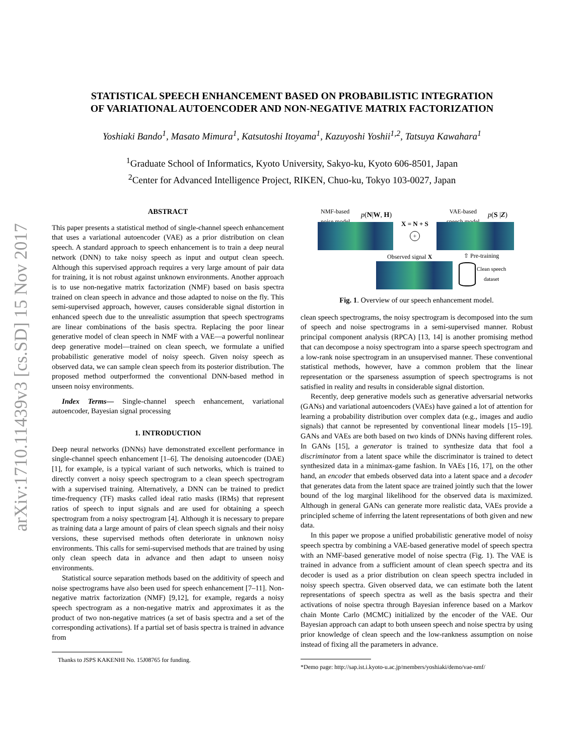arXiv:1710.11439v3 [cs.SD] 15 Nov 2017
STATISTICAL SPEECH ENHANCEMENT BASED ON PROBABILISTIC INTEGRATION
OF VARIATIONAL AUTOENCODER AND NON-NEGATIVE MATRIX FACTORIZATION
Yoshiaki Bando<sup>1</sup>, Masato Mimura<sup>1</sup>, Katsutoshi Itoyama<sup>1</sup>, Kazuyoshi Yoshii<sup>1,2</sup>, Tatsuya Kawahara<sup>1</sup>
<sup>1</sup> Graduate School of Informatics, Kyoto University, Sakyo-ku, Kyoto 606-8501, Japan
<sup>2</sup> Center for Advanced Intelligence Project, RIKEN, Chuo-ku, Tokyo 103-0027, Japan
ABSTRACT
This paper presents a statistical method of single-channel speech enhancement that uses a variational autoencoder (VAE) as a prior distribution on clean speech. A standard approach to speech enhancement is to train a deep neural network (DNN) to take noisy speech as input and output clean speech. Although this supervised approach requires a very large amount of pair data for training, it is not robust against unknown environments. Another approach is to use non-negative matrix factorization (NMF) based on basis spectra trained on clean speech in advance and those adapted to noise on the fly. This semi-supervised approach, however, causes considerable signal distortion in enhanced speech due to the unrealistic assumption that speech spectrograms are linear combinations of the basis spectra. Replacing the poor linear generative model of clean speech in NMF with a VAE—a powerful nonlinear deep generative model—trained on clean speech, we formulate a unified probabilistic generative model of noisy speech. Given noisy speech as observed data, we can sample clean speech from its posterior distribution. The proposed method outperformed the conventional DNN-based method in unseen noisy environments.
Index Terms— Single-channel speech enhancement, variational autoencoder, Bayesian signal processing
1. INTRODUCTION
Deep neural networks (DNNs) have demonstrated excellent performance in single-channel speech enhancement [1–6]. The denoising autoencoder (DAE) [1], for example, is a typical variant of such networks, which is trained to directly convert a noisy speech spectrogram to a clean speech spectrogram with a supervised training. Alternatively, a DNN can be trained to predict time-frequency (TF) masks called ideal ratio masks (IRMs) that represent ratios of speech to input signals and are used for obtaining a speech spectrogram from a noisy spectrogram [4]. Although it is necessary to prepare as training data a large amount of pairs of clean speech signals and their noisy versions, these supervised methods often deteriorate in unknown noisy environments. This calls for semi-supervised methods that are trained by using only clean speech data in advance and then adapt to unseen noisy environments.
Statistical source separation methods based on the additivity of speech and noise spectrograms have also been used for speech enhancement [7–11]. Non-negative matrix factorization (NMF) [9,12], for example, regards a noisy speech spectrogram as a non-negative matrix and approximates it as the product of two non-negative matrices (a set of basis spectra and a set of the corresponding activations). If a partial set of basis spectra is trained in advance from
Thanks to JSPS KAKENHI No. 15J08765 for funding.
NMF-based
noise model
p(N|W, H)
VAE-based
speech model
p(S |Z)
X = N + S
+
Observed signal X ⇧ Pre-training
Clean speech
dataset
Fig. 1. Overview of our speech enhancement model.
clean speech spectrograms, the noisy spectrogram is decomposed into the sum of speech and noise spectrograms in a semi-supervised manner. Robust principal component analysis (RPCA) [13, 14] is another promising method that can decompose a noisy spectrogram into a sparse speech spectrogram and a low-rank noise spectrogram in an unsupervised manner. These conventional statistical methods, however, have a common problem that the linear representation or the sparseness assumption of speech spectrograms is not satisfied in reality and results in considerable signal distortion.
Recently, deep generative models such as generative adversarial networks (GANs) and variational autoencoders (VAEs) have gained a lot of attention for learning a probability distribution over complex data (e.g., images and audio signals) that cannot be represented by conventional linear models [15–19]. GANs and VAEs are both based on two kinds of DNNs having different roles. In GANs [15], a generator is trained to synthesize data that fool a discriminator from a latent space while the discriminator is trained to detect synthesized data in a minimax-game fashion. In VAEs [16, 17], on the other hand, an encoder that embeds observed data into a latent space and a decoder that generates data from the latent space are trained jointly such that the lower bound of the log marginal likelihood for the observed data is maximized. Although in general GANs can generate more realistic data, VAEs provide a principled scheme of inferring the latent representations of both given and new data.
In this paper we propose a unified probabilistic generative model of noisy speech spectra by combining a VAE-based generative model of speech spectra with an NMF-based generative model of noise spectra (Fig. 1). The VAE is trained in advance from a sufficient amount of clean speech spectra and its decoder is used as a prior distribution on clean speech spectra included in noisy speech spectra. Given observed data, we can estimate both the latent representations of speech spectra as well as the basis spectra and their activations of noise spectra through Bayesian inference based on a Markov chain Monte Carlo (MCMC) initialized by the encoder of the VAE. Our Bayesian approach can adapt to both unseen speech and noise spectra by using prior knowledge of clean speech and the low-rankness assumption on noise instead of fixing all the parameters in advance.
*Demo page: http://sap.ist.i.kyoto-u.ac.jp/members/yoshiaki/demo/vae-nmf/